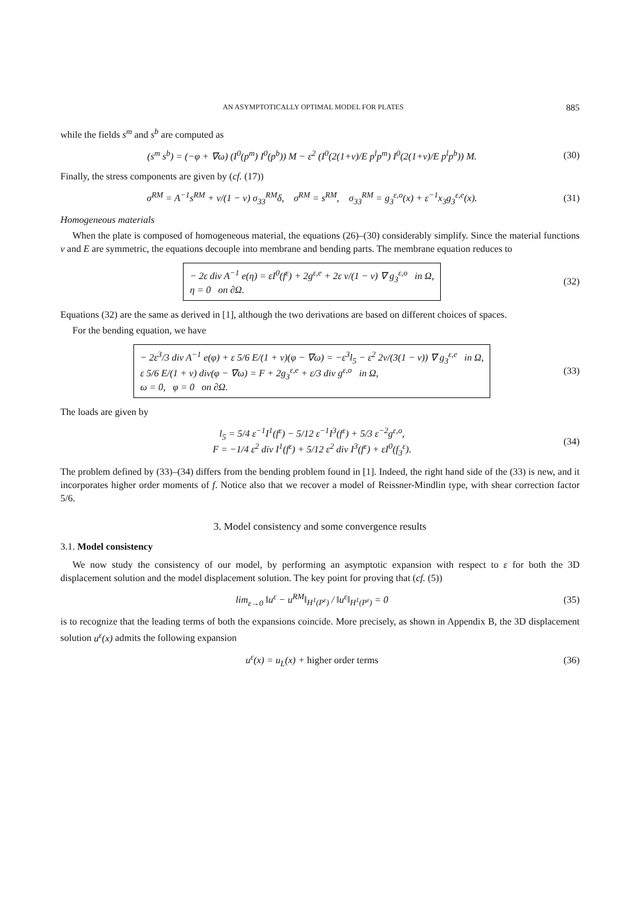AN ASYMPTOTICALLY OPTIMAL MODEL FOR PLATES 885
while the fields s<sup>m</sup> and s<sup>b</sup> are computed as
(s<sup>m</sup> s<sup>b</sup>) = (−φ + ∇ω) (I<sup>0</sup>(p<sup>m</sup>) I<sup>0</sup>(p<sup>b</sup>)) M − ε<sup>2</sup> (I<sup>0</sup>(2(1+ν)/E p<sup>l</sup>p<sup>m</sup>) I<sup>0</sup>(2(1+ν)/E p<sup>l</sup>p<sup>b</sup>)) M.
(30)
Finally, the stress components are given by (cf. (17))
σ<sup>RM</sup> = A<sup>−1</sup>s<sup>RM</sup> + ν/(1 − ν) σ<sub>33</sub><sup>RM</sup>δ, σ<sup>RM</sup> = s<sup>RM</sup>, σ<sub>33</sub><sup>RM</sup> = g<sub>3</sub><sup>ε,o</sup>(x) + ε<sup>−1</sup>x<sub>3</sub>g<sub>3</sub><sup>ε,e</sup>(x).
(31)
Homogeneous materials
When the plate is composed of homogeneous material, the equations (26)–(30) considerably simplify. Since the material functions ν and E are symmetric, the equations decouple into membrane and bending parts. The membrane equation reduces to
− 2ε div A<sup>−1</sup> e(η) = εI<sup>0</sup>(f<sup>ε</sup>) + 2g<sup>ε,e</sup> + 2ε ν/(1 − ν) ∇ g<sub>3</sub><sup>ε,o</sup> in Ω,
η = 0 on ∂Ω.
(32)
Equations (32) are the same as derived in [1], although the two derivations are based on different choices of spaces.
For the bending equation, we have
− 2ε<sup>3</sup>/3 div A<sup>−1</sup> e(φ) + ε 5/6 E/(1 + ν)(φ − ∇ω) = −ε<sup>3</sup>l<sub>5</sub> − ε<sup>2</sup> 2ν/(3(1 − ν)) ∇ g<sub>3</sub><sup>ε,e</sup> in Ω,
ε 5/6 E/(1 + ν) div(φ − ∇ω) = F + 2g<sub>3</sub><sup>ε,e</sup> + ε/3 div g<sup>ε,o</sup> in Ω,
ω = 0, φ = 0 on ∂Ω.
(33)
The loads are given by
l<sub>5</sub> = 5/4 ε<sup>−1</sup>I<sup>1</sup>(f<sup>ε</sup>) − 5/12 ε<sup>−1</sup>I<sup>3</sup>(f<sup>ε</sup>) + 5/3 ε<sup>−2</sup>g<sup>ε,o</sup>,
F = −1/4 ε<sup>2</sup> div I<sup>1</sup>(f<sup>ε</sup>) + 5/12 ε<sup>2</sup> div I<sup>3</sup>(f<sup>ε</sup>) + εI<sup>0</sup>(f<sub>3</sub><sup>ε</sup>).
(34)
The problem defined by (33)–(34) differs from the bending problem found in [1]. Indeed, the right hand side of the (33) is new, and it incorporates higher order moments of f. Notice also that we recover a model of Reissner-Mindlin type, with shear correction factor 5/6.
3. Model consistency and some convergence results
3.1. Model consistency
We now study the consistency of our model, by performing an asymptotic expansion with respect to ε for both the 3D displacement solution and the model displacement solution. The key point for proving that (cf. (5))
lim<sub>ε→0</sub> ‖u<sup>ε</sup> − u<sup>RM</sup>‖<sub>H<sup>1</sup>(P<sup>ε</sup>)</sub> / ‖u<sup>ε</sup>‖<sub>H<sup>1</sup>(P<sup>ε</sup>)</sub> = 0
(35)
is to recognize that the leading terms of both the expansions coincide. More precisely, as shown in Appendix B, the 3D displacement solution u<sup>ε</sup>(x) admits the following expansion
u<sup>ε</sup>(x) = u<sub>L</sub>(x) + higher order terms
(36)